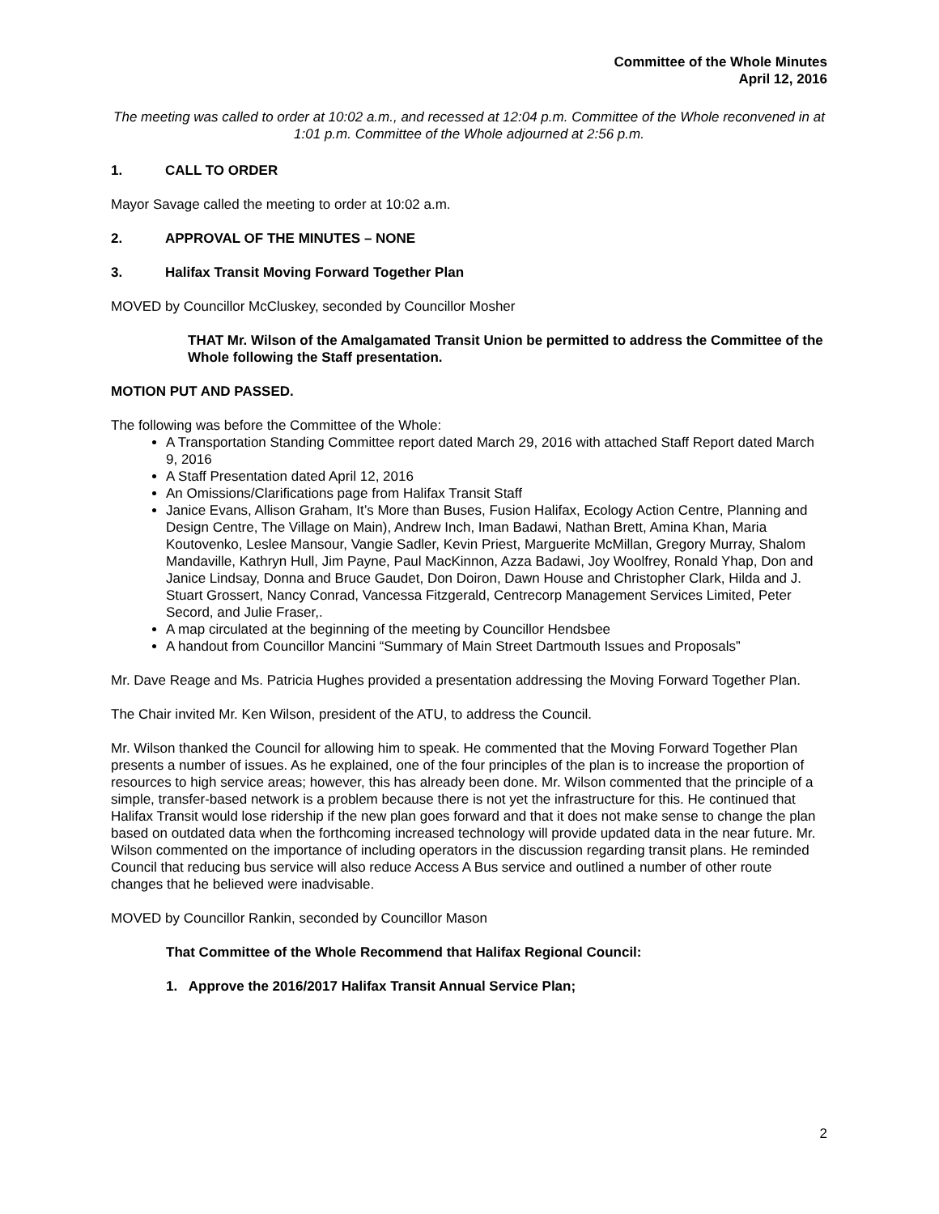Committee of the Whole Minutes
April 12, 2016
The meeting was called to order at 10:02 a.m., and recessed at 12:04 p.m. Committee of the Whole reconvened in at 1:01 p.m. Committee of the Whole adjourned at 2:56 p.m.
1. CALL TO ORDER
Mayor Savage called the meeting to order at 10:02 a.m.
2. APPROVAL OF THE MINUTES – NONE
3. Halifax Transit Moving Forward Together Plan
MOVED by Councillor McCluskey, seconded by Councillor Mosher
THAT Mr. Wilson of the Amalgamated Transit Union be permitted to address the Committee of the Whole following the Staff presentation.
MOTION PUT AND PASSED.
The following was before the Committee of the Whole:
A Transportation Standing Committee report dated March 29, 2016 with attached Staff Report dated March 9, 2016
A Staff Presentation dated April 12, 2016
An Omissions/Clarifications page from Halifax Transit Staff
Janice Evans, Allison Graham, It’s More than Buses, Fusion Halifax, Ecology Action Centre, Planning and Design Centre, The Village on Main), Andrew Inch, Iman Badawi, Nathan Brett, Amina Khan, Maria Koutovenko, Leslee Mansour, Vangie Sadler, Kevin Priest, Marguerite McMillan, Gregory Murray, Shalom Mandaville, Kathryn Hull, Jim Payne, Paul MacKinnon, Azza Badawi, Joy Woolfrey, Ronald Yhap, Don and Janice Lindsay, Donna and Bruce Gaudet, Don Doiron, Dawn House and Christopher Clark, Hilda and J. Stuart Grossert, Nancy Conrad, Vancessa Fitzgerald, Centrecorp Management Services Limited, Peter Secord, and Julie Fraser,.
A map circulated at the beginning of the meeting by Councillor Hendsbee
A handout from Councillor Mancini “Summary of Main Street Dartmouth Issues and Proposals”
Mr. Dave Reage and Ms. Patricia Hughes provided a presentation addressing the Moving Forward Together Plan.
The Chair invited Mr. Ken Wilson, president of the ATU, to address the Council.
Mr. Wilson thanked the Council for allowing him to speak. He commented that the Moving Forward Together Plan presents a number of issues. As he explained, one of the four principles of the plan is to increase the proportion of resources to high service areas; however, this has already been done. Mr. Wilson commented that the principle of a simple, transfer-based network is a problem because there is not yet the infrastructure for this. He continued that Halifax Transit would lose ridership if the new plan goes forward and that it does not make sense to change the plan based on outdated data when the forthcoming increased technology will provide updated data in the near future. Mr. Wilson commented on the importance of including operators in the discussion regarding transit plans. He reminded Council that reducing bus service will also reduce Access A Bus service and outlined a number of other route changes that he believed were inadvisable.
MOVED by Councillor Rankin, seconded by Councillor Mason
That Committee of the Whole Recommend that Halifax Regional Council:
1. Approve the 2016/2017 Halifax Transit Annual Service Plan;
2